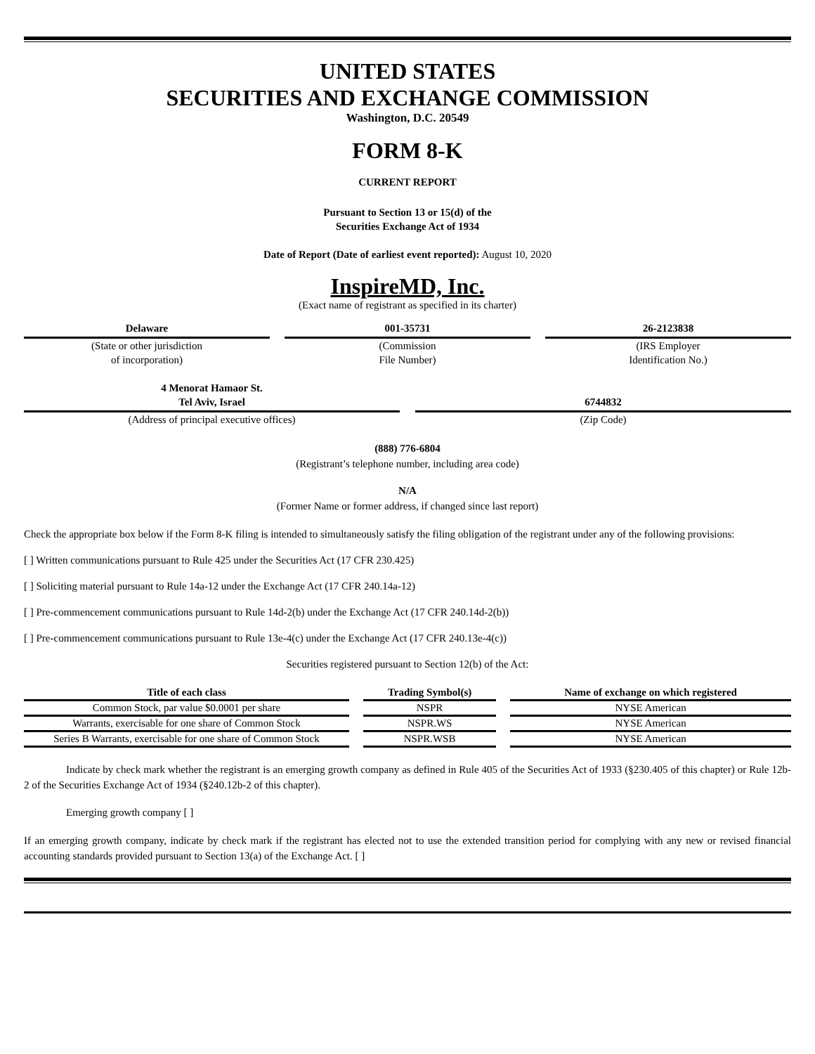UNITED STATES
SECURITIES AND EXCHANGE COMMISSION
Washington, D.C. 20549
FORM 8-K
CURRENT REPORT
Pursuant to Section 13 or 15(d) of the
Securities Exchange Act of 1934
Date of Report (Date of earliest event reported): August 10, 2020
InspireMD, Inc.
(Exact name of registrant as specified in its charter)
Delaware
(State or other jurisdiction
of incorporation)
001-35731
(Commission
File Number)
26-2123838
(IRS Employer
Identification No.)
4 Menorat Hamaor St.
Tel Aviv, Israel
(Address of principal executive offices)
6744832
(Zip Code)
(888) 776-6804
(Registrant’s telephone number, including area code)
N/A
(Former Name or former address, if changed since last report)
Check the appropriate box below if the Form 8-K filing is intended to simultaneously satisfy the filing obligation of the registrant under any of the following provisions:
[ ] Written communications pursuant to Rule 425 under the Securities Act (17 CFR 230.425)
[ ] Soliciting material pursuant to Rule 14a-12 under the Exchange Act (17 CFR 240.14a-12)
[ ] Pre-commencement communications pursuant to Rule 14d-2(b) under the Exchange Act (17 CFR 240.14d-2(b))
[ ] Pre-commencement communications pursuant to Rule 13e-4(c) under the Exchange Act (17 CFR 240.13e-4(c))
Securities registered pursuant to Section 12(b) of the Act:
| Title of each class | Trading Symbol(s) | Name of exchange on which registered |
| --- | --- | --- |
| Common Stock, par value $0.0001 per share | NSPR | NYSE American |
| Warrants, exercisable for one share of Common Stock | NSPR.WS | NYSE American |
| Series B Warrants, exercisable for one share of Common Stock | NSPR.WSB | NYSE American |
Indicate by check mark whether the registrant is an emerging growth company as defined in Rule 405 of the Securities Act of 1933 (§230.405 of this chapter) or Rule 12b-2 of the Securities Exchange Act of 1934 (§240.12b-2 of this chapter).
Emerging growth company [ ]
If an emerging growth company, indicate by check mark if the registrant has elected not to use the extended transition period for complying with any new or revised financial accounting standards provided pursuant to Section 13(a) of the Exchange Act. [ ]